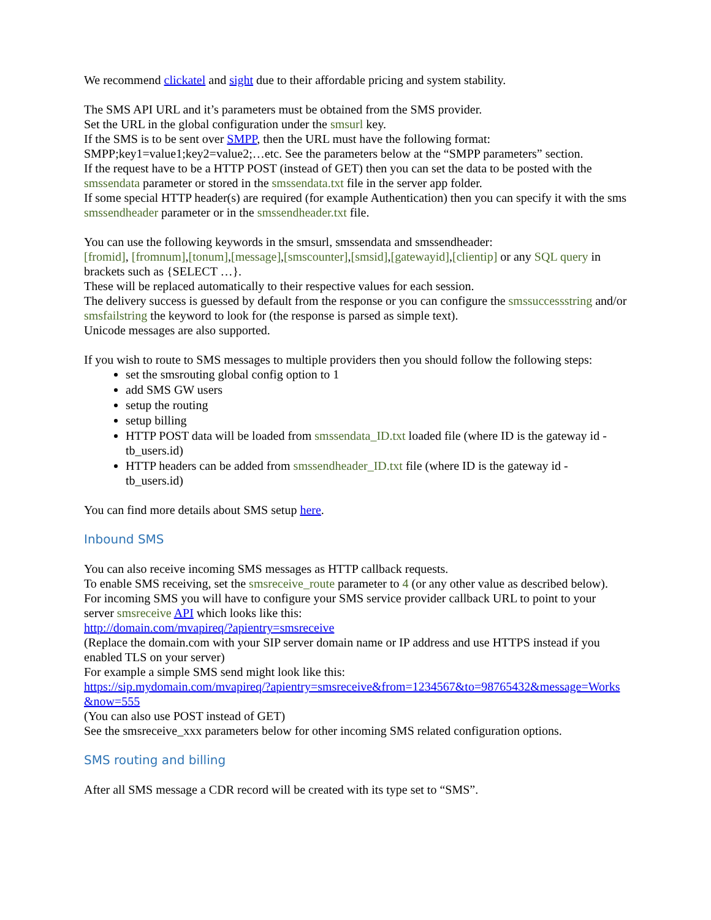We recommend clickatel and sight due to their affordable pricing and system stability.
The SMS API URL and it’s parameters must be obtained from the SMS provider.
Set the URL in the global configuration under the smsurl key.
If the SMS is to be sent over SMPP, then the URL must have the following format:
SMPP;key1=value1;key2=value2;…etc. See the parameters below at the “SMPP parameters” section.
If the request have to be a HTTP POST (instead of GET) then you can set the data to be posted with the smssendata parameter or stored in the smssendata.txt file in the server app folder.
If some special HTTP header(s) are required (for example Authentication) then you can specify it with the sms smssendheader parameter or in the smssendheader.txt file.
You can use the following keywords in the smsurl, smssendata and smssendheader:
[fromid], [fromnum],[tonum],[message],[smscounter],[smsid],[gatewayid],[clientip] or any SQL query in brackets such as {SELECT …}.
These will be replaced automatically to their respective values for each session.
The delivery success is guessed by default from the response or you can configure the smssuccessstring and/or smsfailstring the keyword to look for (the response is parsed as simple text).
Unicode messages are also supported.
If you wish to route to SMS messages to multiple providers then you should follow the following steps:
set the smsrouting global config option to 1
add SMS GW users
setup the routing
setup billing
HTTP POST data will be loaded from smssendata_ID.txt loaded file (where ID is the gateway id -tb_users.id)
HTTP headers can be added from smssendheader_ID.txt file (where ID is the gateway id - tb_users.id)
You can find more details about SMS setup here.
Inbound SMS
You can also receive incoming SMS messages as HTTP callback requests.
To enable SMS receiving, set the smsreceive_route parameter to 4 (or any other value as described below).
For incoming SMS you will have to configure your SMS service provider callback URL to point to your server smsreceive API which looks like this:
http://domain.com/mvapireq/?apientry=smsreceive
(Replace the domain.com with your SIP server domain name or IP address and use HTTPS instead if you enabled TLS on your server)
For example a simple SMS send might look like this:
https://sip.mydomain.com/mvapireq/?apientry=smsreceive&from=1234567&to=98765432&message=Works&now=555
(You can also use POST instead of GET)
See the smsreceive_xxx parameters below for other incoming SMS related configuration options.
SMS routing and billing
After all SMS message a CDR record will be created with its type set to “SMS”.